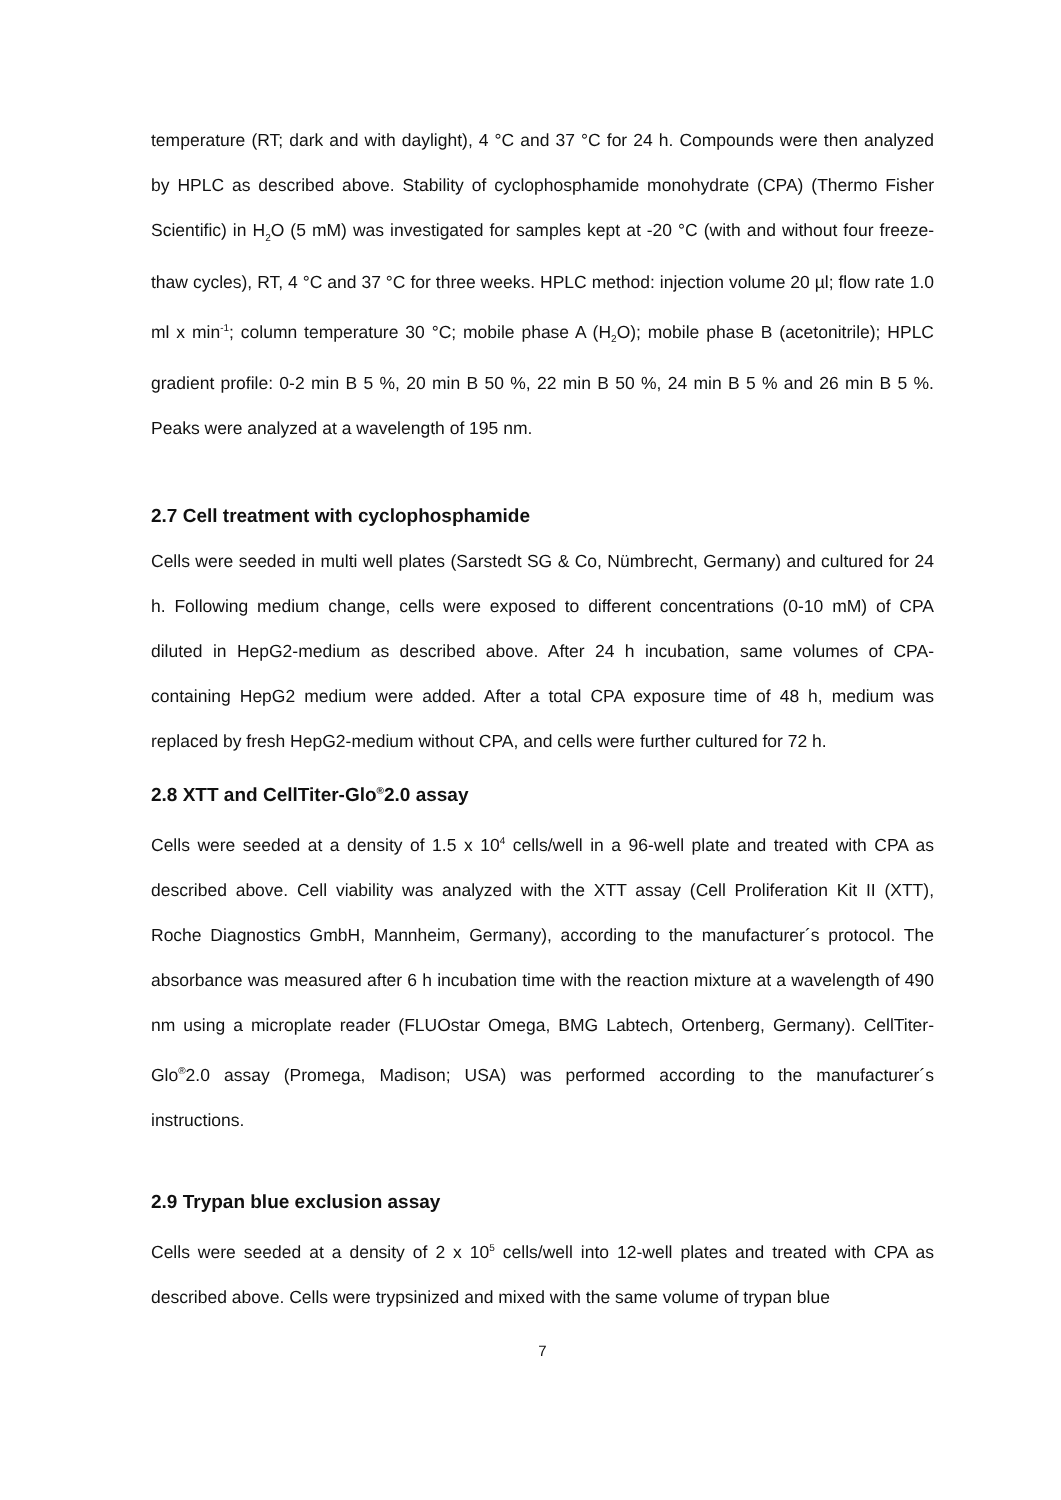temperature (RT; dark and with daylight), 4 °C and 37 °C for 24 h. Compounds were then analyzed by HPLC as described above. Stability of cyclophosphamide monohydrate (CPA) (Thermo Fisher Scientific) in H<sub>2</sub>O (5 mM) was investigated for samples kept at -20 °C (with and without four freeze-thaw cycles), RT, 4 °C and 37 °C for three weeks. HPLC method: injection volume 20 µl; flow rate 1.0 ml x min<sup>-1</sup>; column temperature 30 °C; mobile phase A (H<sub>2</sub>O); mobile phase B (acetonitrile); HPLC gradient profile: 0-2 min B 5 %, 20 min B 50 %, 22 min B 50 %, 24 min B 5 % and 26 min B 5 %. Peaks were analyzed at a wavelength of 195 nm.
2.7 Cell treatment with cyclophosphamide
Cells were seeded in multi well plates (Sarstedt SG & Co, Nümbrecht, Germany) and cultured for 24 h. Following medium change, cells were exposed to different concentrations (0-10 mM) of CPA diluted in HepG2-medium as described above. After 24 h incubation, same volumes of CPA-containing HepG2 medium were added. After a total CPA exposure time of 48 h, medium was replaced by fresh HepG2-medium without CPA, and cells were further cultured for 72 h.
2.8 XTT and CellTiter-Glo<sup>®</sup>2.0 assay
Cells were seeded at a density of 1.5 x 10<sup>4</sup> cells/well in a 96-well plate and treated with CPA as described above. Cell viability was analyzed with the XTT assay (Cell Proliferation Kit II (XTT), Roche Diagnostics GmbH, Mannheim, Germany), according to the manufacturer´s protocol. The absorbance was measured after 6 h incubation time with the reaction mixture at a wavelength of 490 nm using a microplate reader (FLUOstar Omega, BMG Labtech, Ortenberg, Germany). CellTiter-Glo<sup>®</sup>2.0 assay (Promega, Madison; USA) was performed according to the manufacturer´s instructions.
2.9 Trypan blue exclusion assay
Cells were seeded at a density of 2 x 10<sup>5</sup> cells/well into 12-well plates and treated with CPA as described above. Cells were trypsinized and mixed with the same volume of trypan blue
7